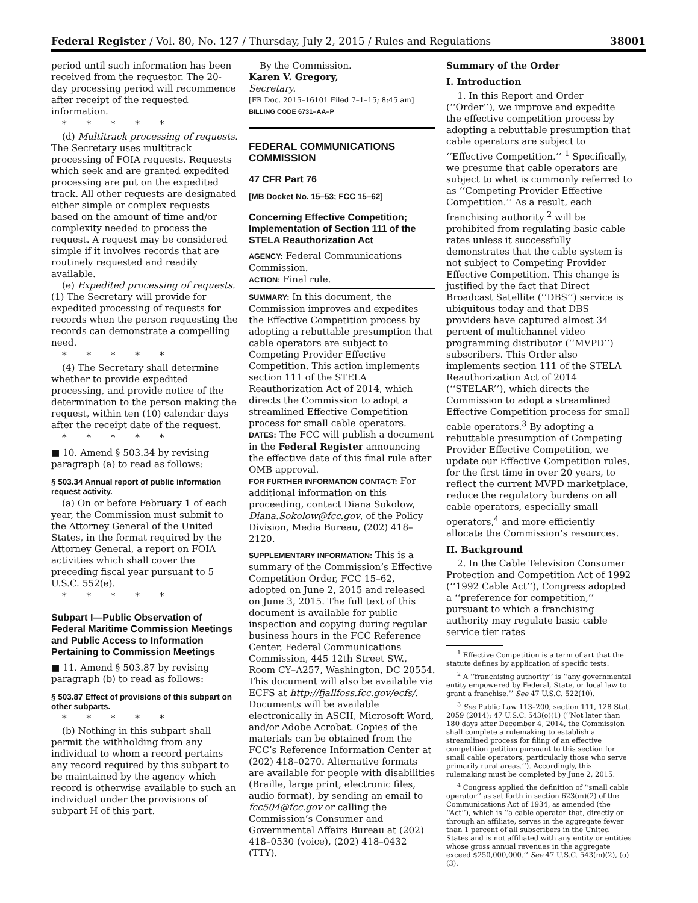Federal Register / Vol. 80, No. 127 / Thursday, July 2, 2015 / Rules and Regulations 38001
period until such information has been received from the requestor. The 20-day processing period will recommence after receipt of the requested information.
* * * * *
(d) Multitrack processing of requests. The Secretary uses multitrack processing of FOIA requests. Requests which seek and are granted expedited processing are put on the expedited track. All other requests are designated either simple or complex requests based on the amount of time and/or complexity needed to process the request. A request may be considered simple if it involves records that are routinely requested and readily available.
(e) Expedited processing of requests. (1) The Secretary will provide for expedited processing of requests for records when the person requesting the records can demonstrate a compelling need.
* * * * *
(4) The Secretary shall determine whether to provide expedited processing, and provide notice of the determination to the person making the request, within ten (10) calendar days after the receipt date of the request.
* * * * *
■ 10. Amend § 503.34 by revising paragraph (a) to read as follows:
§ 503.34 Annual report of public information request activity.
(a) On or before February 1 of each year, the Commission must submit to the Attorney General of the United States, in the format required by the Attorney General, a report on FOIA activities which shall cover the preceding fiscal year pursuant to 5 U.S.C. 552(e).
* * * * *
Subpart I—Public Observation of Federal Maritime Commission Meetings and Public Access to Information Pertaining to Commission Meetings
■ 11. Amend § 503.87 by revising paragraph (b) to read as follows:
§ 503.87 Effect of provisions of this subpart on other subparts.
* * * * *
(b) Nothing in this subpart shall permit the withholding from any individual to whom a record pertains any record required by this subpart to be maintained by the agency which record is otherwise available to such an individual under the provisions of subpart H of this part.
By the Commission.
Karen V. Gregory,
Secretary.
[FR Doc. 2015–16101 Filed 7–1–15; 8:45 am]
BILLING CODE 6731–AA–P
FEDERAL COMMUNICATIONS COMMISSION
47 CFR Part 76
[MB Docket No. 15–53; FCC 15–62]
Concerning Effective Competition; Implementation of Section 111 of the STELA Reauthorization Act
AGENCY: Federal Communications Commission.
ACTION: Final rule.
SUMMARY: In this document, the Commission improves and expedites the Effective Competition process by adopting a rebuttable presumption that cable operators are subject to Competing Provider Effective Competition. This action implements section 111 of the STELA Reauthorization Act of 2014, which directs the Commission to adopt a streamlined Effective Competition process for small cable operators.
DATES: The FCC will publish a document in the Federal Register announcing the effective date of this final rule after OMB approval.
FOR FURTHER INFORMATION CONTACT: For additional information on this proceeding, contact Diana Sokolow, Diana.Sokolow@fcc.gov, of the Policy Division, Media Bureau, (202) 418–2120.
SUPPLEMENTARY INFORMATION: This is a summary of the Commission’s Effective Competition Order, FCC 15–62, adopted on June 2, 2015 and released on June 3, 2015. The full text of this document is available for public inspection and copying during regular business hours in the FCC Reference Center, Federal Communications Commission, 445 12th Street SW., Room CY–A257, Washington, DC 20554. This document will also be available via ECFS at http://fjallfoss.fcc.gov/ecfs/. Documents will be available electronically in ASCII, Microsoft Word, and/or Adobe Acrobat. Copies of the materials can be obtained from the FCC’s Reference Information Center at (202) 418–0270. Alternative formats are available for people with disabilities (Braille, large print, electronic files, audio format), by sending an email to fcc504@fcc.gov or calling the Commission’s Consumer and Governmental Affairs Bureau at (202) 418–0530 (voice), (202) 418–0432 (TTY).
Summary of the Order
I. Introduction
1. In this Report and Order (‘‘Order’’), we improve and expedite the effective competition process by adopting a rebuttable presumption that cable operators are subject to ‘‘Effective Competition.’’ <sup>1</sup> Specifically, we presume that cable operators are subject to what is commonly referred to as ‘‘Competing Provider Effective Competition.’’ As a result, each franchising authority <sup>2</sup> will be prohibited from regulating basic cable rates unless it successfully demonstrates that the cable system is not subject to Competing Provider Effective Competition. This change is justified by the fact that Direct Broadcast Satellite (‘‘DBS’’) service is ubiquitous today and that DBS providers have captured almost 34 percent of multichannel video programming distributor (‘‘MVPD’’) subscribers. This Order also implements section 111 of the STELA Reauthorization Act of 2014 (‘‘STELAR’’), which directs the Commission to adopt a streamlined Effective Competition process for small cable operators.<sup>3</sup> By adopting a rebuttable presumption of Competing Provider Effective Competition, we update our Effective Competition rules, for the first time in over 20 years, to reflect the current MVPD marketplace, reduce the regulatory burdens on all cable operators, especially small operators,<sup>4</sup> and more efficiently allocate the Commission’s resources.
II. Background
2. In the Cable Television Consumer Protection and Competition Act of 1992 (‘‘1992 Cable Act’’), Congress adopted a ‘‘preference for competition,’’ pursuant to which a franchising authority may regulate basic cable service tier rates
<sup>1</sup> Effective Competition is a term of art that the statute defines by application of specific tests.
<sup>2</sup> A ‘‘franchising authority’’ is ‘‘any governmental entity empowered by Federal, State, or local law to grant a franchise.’’ See 47 U.S.C. 522(10).
<sup>3</sup> See Public Law 113–200, section 111, 128 Stat. 2059 (2014); 47 U.S.C. 543(o)(1) (‘‘Not later than 180 days after December 4, 2014, the Commission shall complete a rulemaking to establish a streamlined process for filing of an effective competition petition pursuant to this section for small cable operators, particularly those who serve primarily rural areas.’’). Accordingly, this rulemaking must be completed by June 2, 2015.
<sup>4</sup> Congress applied the definition of ‘‘small cable operator’’ as set forth in section 623(m)(2) of the Communications Act of 1934, as amended (the ‘‘Act’’), which is ‘‘a cable operator that, directly or through an affiliate, serves in the aggregate fewer than 1 percent of all subscribers in the United States and is not affiliated with any entity or entities whose gross annual revenues in the aggregate exceed $250,000,000.’’ See 47 U.S.C. 543(m)(2), (o)(3).